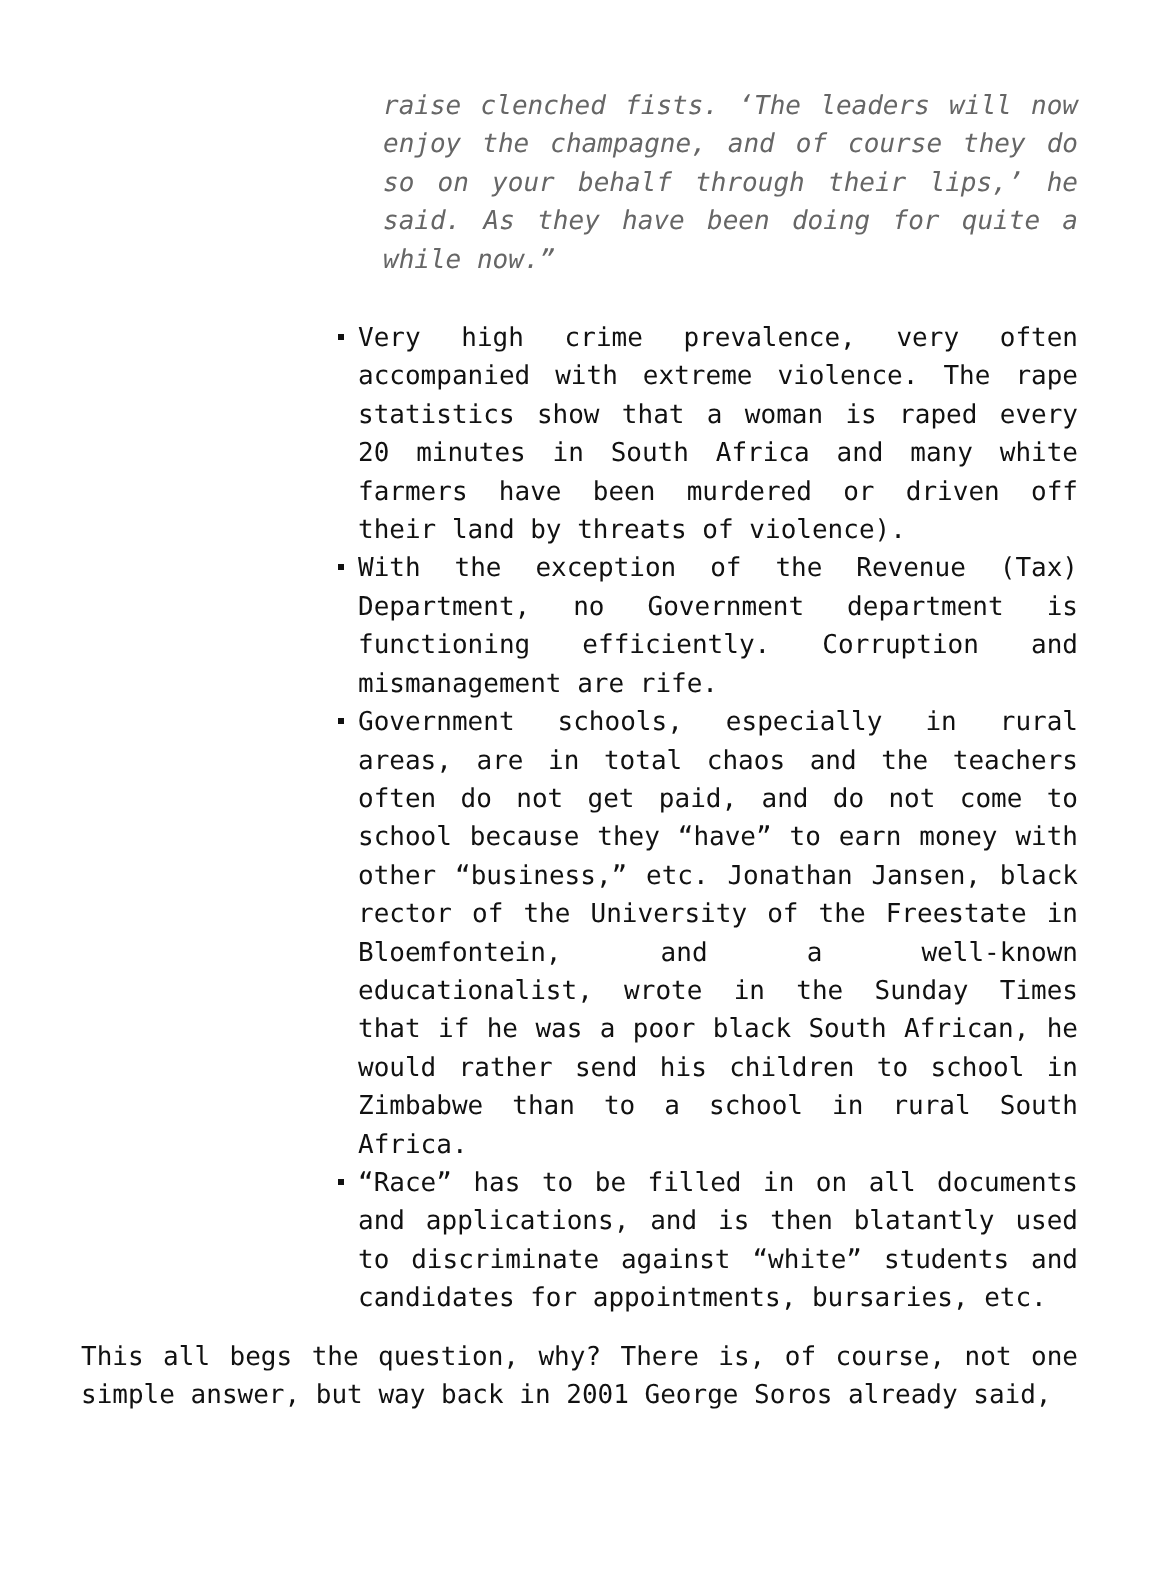raise clenched fists. ‘The leaders will now enjoy the champagne, and of course they do so on your behalf through their lips,’ he said. As they have been doing for quite a while now.”
Very high crime prevalence, very often accompanied with extreme violence. The rape statistics show that a woman is raped every 20 minutes in South Africa and many white farmers have been murdered or driven off their land by threats of violence).
With the exception of the Revenue (Tax) Department, no Government department is functioning efficiently. Corruption and mismanagement are rife.
Government schools, especially in rural areas, are in total chaos and the teachers often do not get paid, and do not come to school because they “have” to earn money with other “business,” etc. Jonathan Jansen, black rector of the University of the Freestate in Bloemfontein, and a well-known educationalist, wrote in the Sunday Times that if he was a poor black South African, he would rather send his children to school in Zimbabwe than to a school in rural South Africa.
“Race” has to be filled in on all documents and applications, and is then blatantly used to discriminate against “white” students and candidates for appointments, bursaries, etc.
This all begs the question, why? There is, of course, not one simple answer, but way back in 2001 George Soros already said,